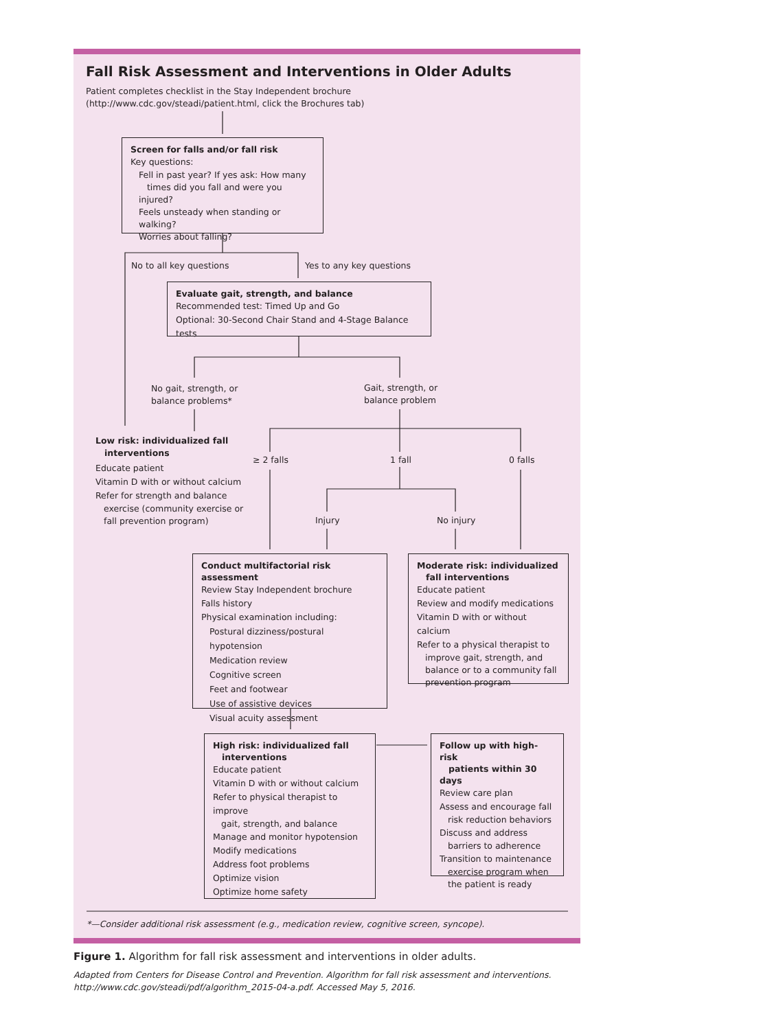Fall Risk Assessment and Interventions in Older Adults
Patient completes checklist in the Stay Independent brochure
(http://www.cdc.gov/steadi/patient.html, click the Brochures tab)
Screen for falls and/or fall risk
Key questions:
Fell in past year? If yes ask: How many
times did you fall and were you injured?
Feels unsteady when standing or walking?
Worries about falling?
No to all key questions Yes to any key questions
Evaluate gait, strength, and balance
Recommended test: Timed Up and Go
Optional: 30-Second Chair Stand and 4-Stage Balance tests
No gait, strength, or
balance problems*
Gait, strength, or
balance problem
Low risk: individualized fall
interventions
Educate patient
Vitamin D with or without calcium
Refer for strength and balance
exercise (community exercise or
fall prevention program)
≥ 2 falls 1 fall 0 falls
Injury No injury
Conduct multifactorial risk assessment
Review Stay Independent brochure
Falls history
Physical examination including:
Postural dizziness/postural hypotension
Medication review
Cognitive screen
Feet and footwear
Use of assistive devices
Visual acuity assessment
Moderate risk: individualized
fall interventions
Educate patient
Review and modify medications
Vitamin D with or without calcium
Refer to a physical therapist to
improve gait, strength, and
balance or to a community fall
prevention program
High risk: individualized fall
interventions
Educate patient
Vitamin D with or without calcium
Refer to physical therapist to improve
gait, strength, and balance
Manage and monitor hypotension
Modify medications
Address foot problems
Optimize vision
Optimize home safety
Follow up with high-risk
patients within 30 days
Review care plan
Assess and encourage fall
risk reduction behaviors
Discuss and address
barriers to adherence
Transition to maintenance
exercise program when
the patient is ready
*—Consider additional risk assessment (e.g., medication review, cognitive screen, syncope).
Figure 1. Algorithm for fall risk assessment and interventions in older adults.
Adapted from Centers for Disease Control and Prevention. Algorithm for fall risk assessment and interventions. http://www.cdc.gov/steadi/pdf/algorithm_2015-04-a.pdf. Accessed May 5, 2016.